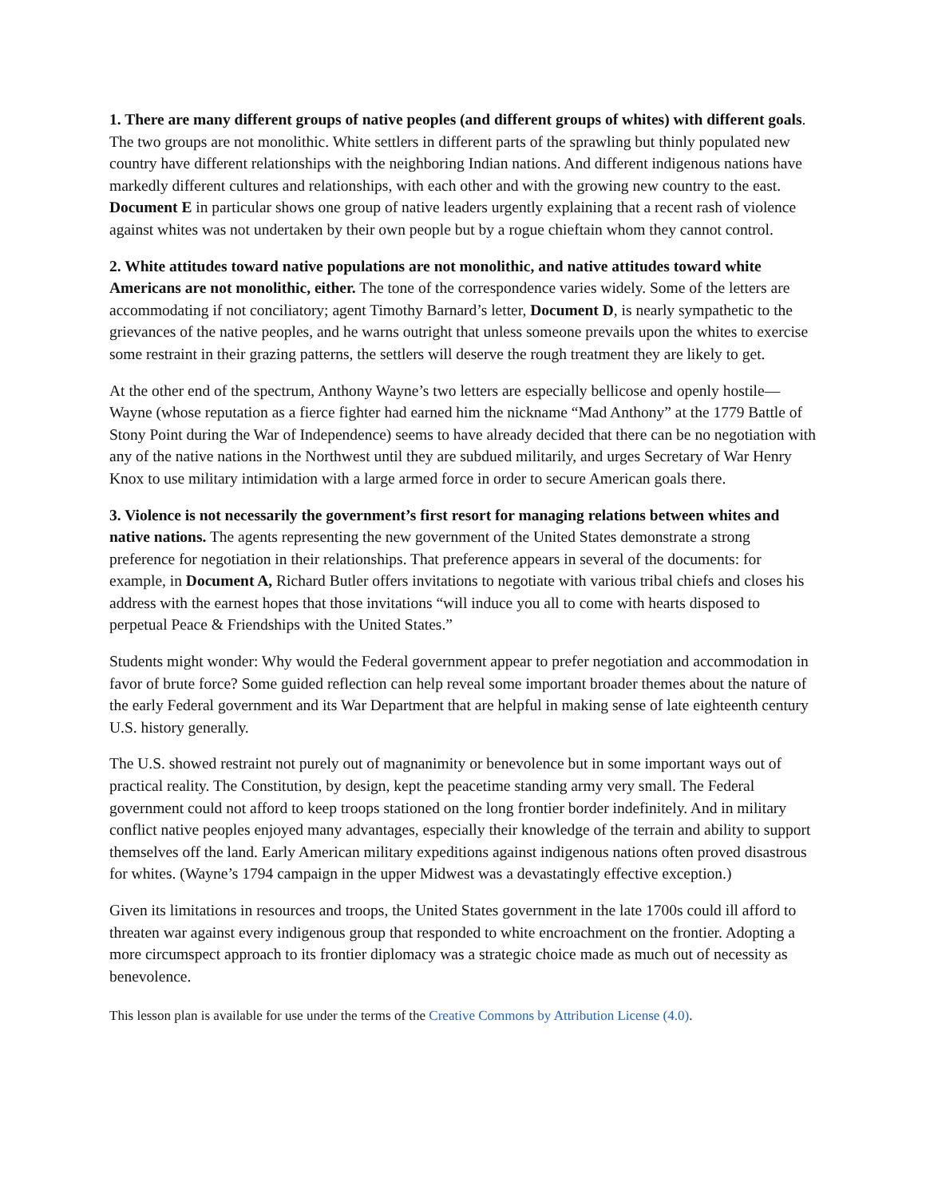1. There are many different groups of native peoples (and different groups of whites) with different goals. The two groups are not monolithic. White settlers in different parts of the sprawling but thinly populated new country have different relationships with the neighboring Indian nations. And different indigenous nations have markedly different cultures and relationships, with each other and with the growing new country to the east. Document E in particular shows one group of native leaders urgently explaining that a recent rash of violence against whites was not undertaken by their own people but by a rogue chieftain whom they cannot control.
2. White attitudes toward native populations are not monolithic, and native attitudes toward white Americans are not monolithic, either. The tone of the correspondence varies widely. Some of the letters are accommodating if not conciliatory; agent Timothy Barnard’s letter, Document D, is nearly sympathetic to the grievances of the native peoples, and he warns outright that unless someone prevails upon the whites to exercise some restraint in their grazing patterns, the settlers will deserve the rough treatment they are likely to get.
At the other end of the spectrum, Anthony Wayne’s two letters are especially bellicose and openly hostile—Wayne (whose reputation as a fierce fighter had earned him the nickname “Mad Anthony” at the 1779 Battle of Stony Point during the War of Independence) seems to have already decided that there can be no negotiation with any of the native nations in the Northwest until they are subdued militarily, and urges Secretary of War Henry Knox to use military intimidation with a large armed force in order to secure American goals there.
3. Violence is not necessarily the government’s first resort for managing relations between whites and native nations. The agents representing the new government of the United States demonstrate a strong preference for negotiation in their relationships. That preference appears in several of the documents: for example, in Document A, Richard Butler offers invitations to negotiate with various tribal chiefs and closes his address with the earnest hopes that those invitations “will induce you all to come with hearts disposed to perpetual Peace & Friendships with the United States.”
Students might wonder: Why would the Federal government appear to prefer negotiation and accommodation in favor of brute force? Some guided reflection can help reveal some important broader themes about the nature of the early Federal government and its War Department that are helpful in making sense of late eighteenth century U.S. history generally.
The U.S. showed restraint not purely out of magnanimity or benevolence but in some important ways out of practical reality. The Constitution, by design, kept the peacetime standing army very small. The Federal government could not afford to keep troops stationed on the long frontier border indefinitely. And in military conflict native peoples enjoyed many advantages, especially their knowledge of the terrain and ability to support themselves off the land. Early American military expeditions against indigenous nations often proved disastrous for whites. (Wayne’s 1794 campaign in the upper Midwest was a devastatingly effective exception.)
Given its limitations in resources and troops, the United States government in the late 1700s could ill afford to threaten war against every indigenous group that responded to white encroachment on the frontier. Adopting a more circumspect approach to its frontier diplomacy was a strategic choice made as much out of necessity as benevolence.
This lesson plan is available for use under the terms of the Creative Commons by Attribution License (4.0).